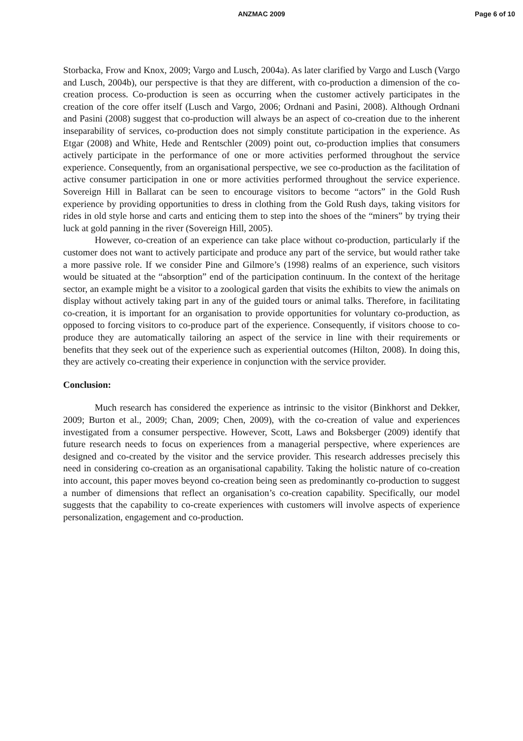ANZMAC 2009
Page 6 of 10
Storbacka, Frow and Knox, 2009; Vargo and Lusch, 2004a). As later clarified by Vargo and Lusch (Vargo and Lusch, 2004b), our perspective is that they are different, with co-production a dimension of the co-creation process. Co-production is seen as occurring when the customer actively participates in the creation of the core offer itself (Lusch and Vargo, 2006; Ordnani and Pasini, 2008). Although Ordnani and Pasini (2008) suggest that co-production will always be an aspect of co-creation due to the inherent inseparability of services, co-production does not simply constitute participation in the experience. As Etgar (2008) and White, Hede and Rentschler (2009) point out, co-production implies that consumers actively participate in the performance of one or more activities performed throughout the service experience. Consequently, from an organisational perspective, we see co-production as the facilitation of active consumer participation in one or more activities performed throughout the service experience. Sovereign Hill in Ballarat can be seen to encourage visitors to become “actors” in the Gold Rush experience by providing opportunities to dress in clothing from the Gold Rush days, taking visitors for rides in old style horse and carts and enticing them to step into the shoes of the “miners” by trying their luck at gold panning in the river (Sovereign Hill, 2005).
However, co-creation of an experience can take place without co-production, particularly if the customer does not want to actively participate and produce any part of the service, but would rather take a more passive role. If we consider Pine and Gilmore’s (1998) realms of an experience, such visitors would be situated at the “absorption” end of the participation continuum. In the context of the heritage sector, an example might be a visitor to a zoological garden that visits the exhibits to view the animals on display without actively taking part in any of the guided tours or animal talks. Therefore, in facilitating co-creation, it is important for an organisation to provide opportunities for voluntary co-production, as opposed to forcing visitors to co-produce part of the experience. Consequently, if visitors choose to co-produce they are automatically tailoring an aspect of the service in line with their requirements or benefits that they seek out of the experience such as experiential outcomes (Hilton, 2008). In doing this, they are actively co-creating their experience in conjunction with the service provider.
Conclusion:
Much research has considered the experience as intrinsic to the visitor (Binkhorst and Dekker, 2009; Burton et al., 2009; Chan, 2009; Chen, 2009), with the co-creation of value and experiences investigated from a consumer perspective. However, Scott, Laws and Boksberger (2009) identify that future research needs to focus on experiences from a managerial perspective, where experiences are designed and co-created by the visitor and the service provider. This research addresses precisely this need in considering co-creation as an organisational capability. Taking the holistic nature of co-creation into account, this paper moves beyond co-creation being seen as predominantly co-production to suggest a number of dimensions that reflect an organisation’s co-creation capability. Specifically, our model suggests that the capability to co-create experiences with customers will involve aspects of experience personalization, engagement and co-production.